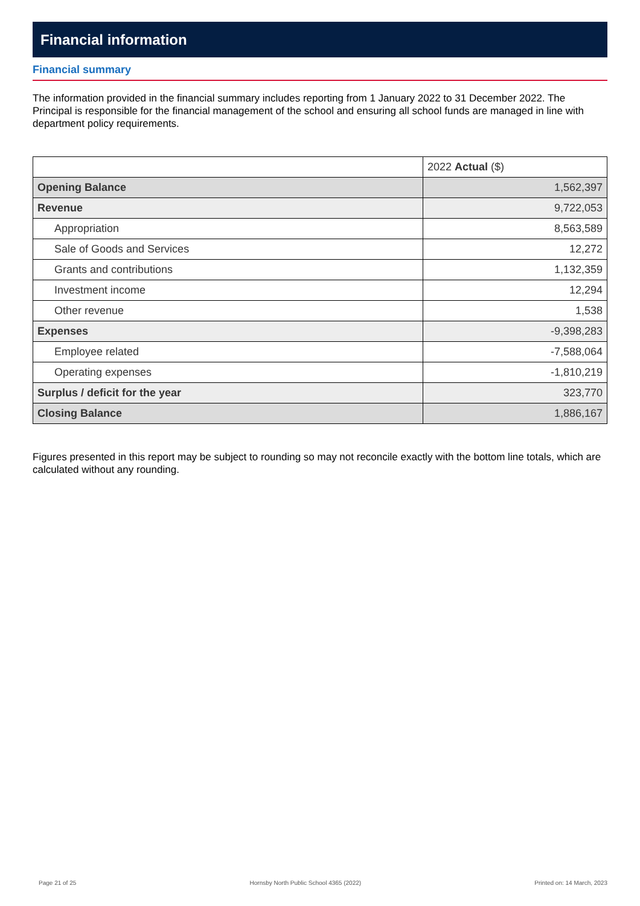Financial information
Financial summary
The information provided in the financial summary includes reporting from 1 January 2022 to 31 December 2022. The Principal is responsible for the financial management of the school and ensuring all school funds are managed in line with department policy requirements.
| | 2022 Actual ($) |
| Opening Balance | 1,562,397 |
| Revenue | 9,722,053 |
| Appropriation | 8,563,589 |
| Sale of Goods and Services | 12,272 |
| Grants and contributions | 1,132,359 |
| Investment income | 12,294 |
| Other revenue | 1,538 |
| Expenses | -9,398,283 |
| Employee related | -7,588,064 |
| Operating expenses | -1,810,219 |
| Surplus / deficit for the year | 323,770 |
| Closing Balance | 1,886,167 |
Figures presented in this report may be subject to rounding so may not reconcile exactly with the bottom line totals, which are calculated without any rounding.
Page 21 of 25 Hornsby North Public School 4365 (2022) Printed on: 14 March, 2023